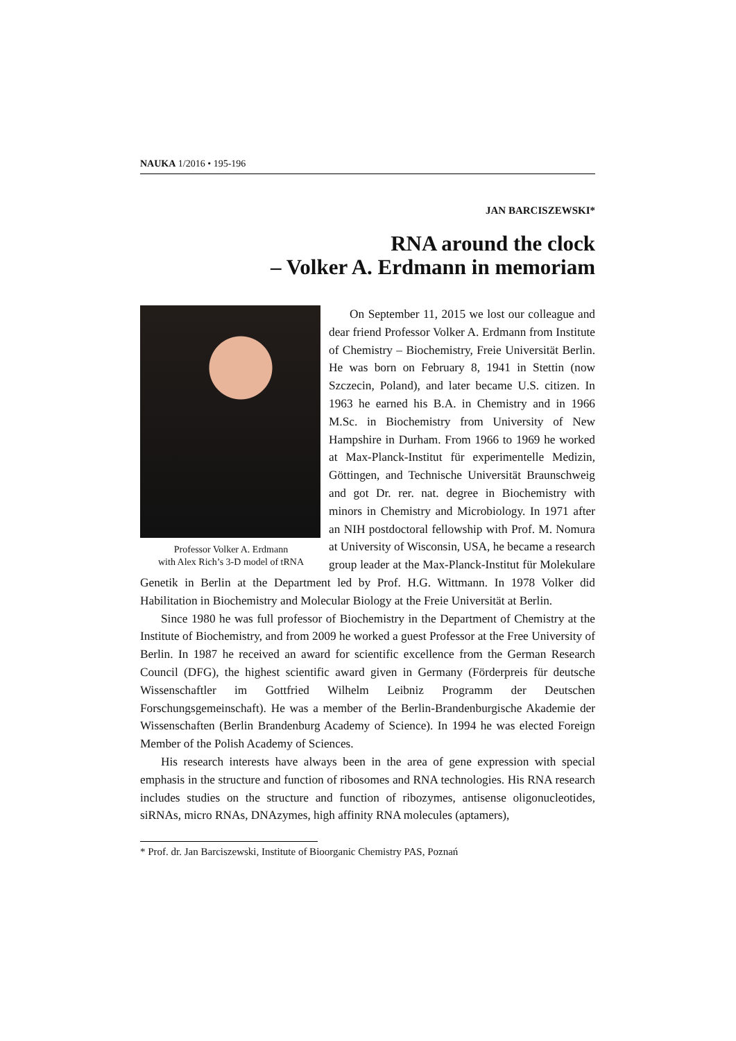NAUKA 1/2016 • 195-196
JAN BARCISZEWSKI*
RNA around the clock
– Volker A. Erdmann in memoriam
Professor Volker A. Erdmann
with Alex Rich’s 3-D model of tRNA
On September 11, 2015 we lost our colleague and dear friend Professor Volker A. Erdmann from Institute of Chemistry – Biochemistry, Freie Universität Berlin. He was born on February 8, 1941 in Stettin (now Szczecin, Poland), and later became U.S. citizen. In 1963 he earned his B.A. in Chemistry and in 1966 M.Sc. in Biochemistry from University of New Hampshire in Durham. From 1966 to 1969 he worked at Max-Planck-Institut für experimentelle Medizin, Göttingen, and Technische Universität Braunschweig and got Dr. rer. nat. degree in Biochemistry with minors in Chemistry and Microbiology. In 1971 after an NIH postdoctoral fellowship with Prof. M. Nomura at University of Wisconsin, USA, he became a research group leader at the Max-Planck-Institut für Molekulare Genetik in Berlin at the Department led by Prof. H.G. Wittmann. In 1978 Volker did Habilitation in Biochemistry and Molecular Biology at the Freie Universität at Berlin.
Since 1980 he was full professor of Biochemistry in the Department of Chemistry at the Institute of Biochemistry, and from 2009 he worked a guest Professor at the Free University of Berlin. In 1987 he received an award for scientific excellence from the German Research Council (DFG), the highest scientific award given in Germany (Förderpreis für deutsche Wissenschaftler im Gottfried Wilhelm Leibniz Programm der Deutschen Forschungsgemeinschaft). He was a member of the Berlin-Brandenburgische Akademie der Wissenschaften (Berlin Brandenburg Academy of Science). In 1994 he was elected Foreign Member of the Polish Academy of Sciences.
His research interests have always been in the area of gene expression with special emphasis in the structure and function of ribosomes and RNA technologies. His RNA research includes studies on the structure and function of ribozymes, antisense oligonucleotides, siRNAs, micro RNAs, DNAzymes, high affinity RNA molecules (aptamers),
* Prof. dr. Jan Barciszewski, Institute of Bioorganic Chemistry PAS, Poznań